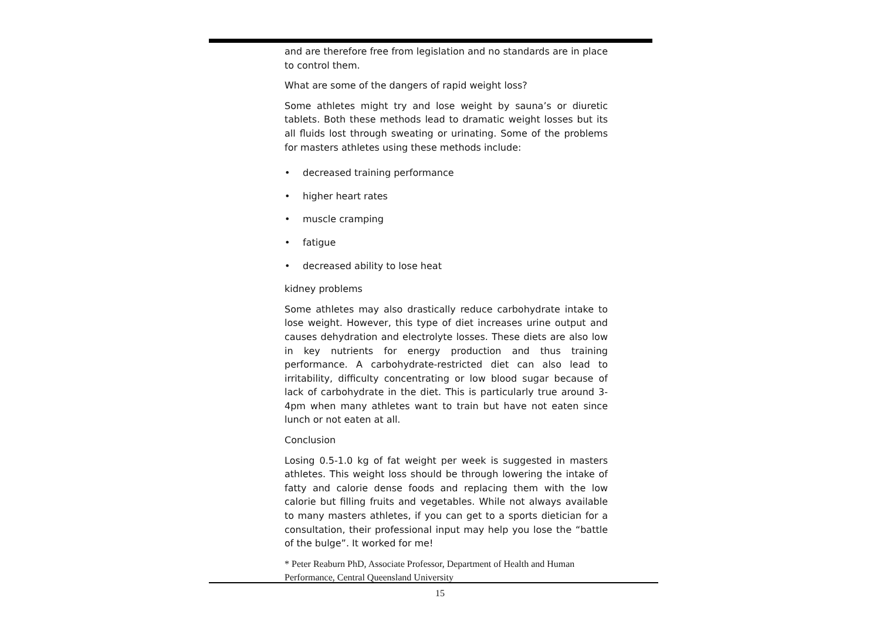and are therefore free from legislation and no standards are in place to control them.
What are some of the dangers of rapid weight loss?
Some athletes might try and lose weight by sauna’s or diuretic tablets. Both these methods lead to dramatic weight losses but its all fluids lost through sweating or urinating. Some of the problems for masters athletes using these methods include:
• decreased training performance
• higher heart rates
• muscle cramping
• fatigue
• decreased ability to lose heat
kidney problems
Some athletes may also drastically reduce carbohydrate intake to lose weight. However, this type of diet increases urine output and causes dehydration and electrolyte losses. These diets are also low in key nutrients for energy production and thus training performance. A carbohydrate-restricted diet can also lead to irritability, difficulty concentrating or low blood sugar because of lack of carbohydrate in the diet. This is particularly true around 3-4pm when many athletes want to train but have not eaten since lunch or not eaten at all.
Conclusion
Losing 0.5-1.0 kg of fat weight per week is suggested in masters athletes. This weight loss should be through lowering the intake of fatty and calorie dense foods and replacing them with the low calorie but filling fruits and vegetables. While not always available to many masters athletes, if you can get to a sports dietician for a consultation, their professional input may help you lose the “battle of the bulge”. It worked for me!
* Peter Reaburn PhD, Associate Professor, Department of Health and Human Performance, Central Queensland University
15